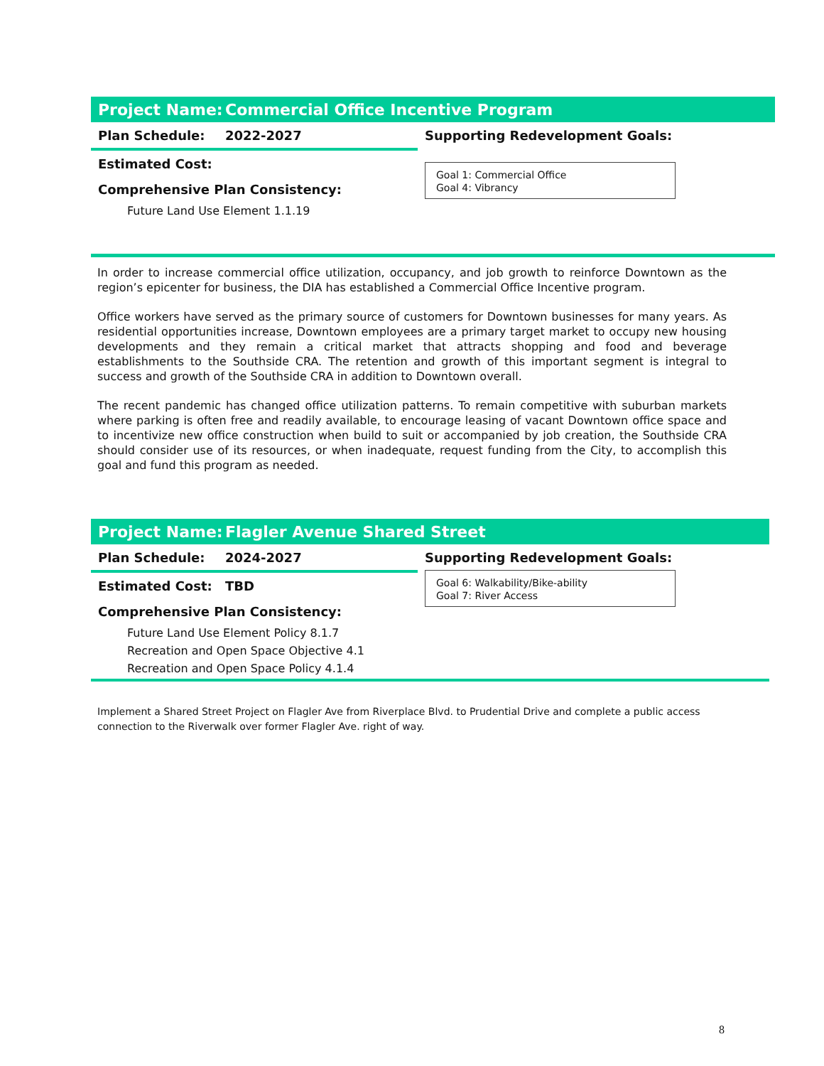Project Name: Commercial Office Incentive Program
Plan Schedule: 2022-2027
Estimated Cost:
Comprehensive Plan Consistency:
Future Land Use Element 1.1.19
Supporting Redevelopment Goals:
Goal 1: Commercial Office
Goal 4: Vibrancy
In order to increase commercial office utilization, occupancy, and job growth to reinforce Downtown as the region’s epicenter for business, the DIA has established a Commercial Office Incentive program.
Office workers have served as the primary source of customers for Downtown businesses for many years. As residential opportunities increase, Downtown employees are a primary target market to occupy new housing developments and they remain a critical market that attracts shopping and food and beverage establishments to the Southside CRA. The retention and growth of this important segment is integral to success and growth of the Southside CRA in addition to Downtown overall.
The recent pandemic has changed office utilization patterns. To remain competitive with suburban markets where parking is often free and readily available, to encourage leasing of vacant Downtown office space and to incentivize new office construction when build to suit or accompanied by job creation, the Southside CRA should consider use of its resources, or when inadequate, request funding from the City, to accomplish this goal and fund this program as needed.
Project Name: Flagler Avenue Shared Street
Plan Schedule: 2024-2027
Estimated Cost: TBD
Comprehensive Plan Consistency:
Future Land Use Element Policy 8.1.7
Recreation and Open Space Objective 4.1
Recreation and Open Space Policy 4.1.4
Supporting Redevelopment Goals:
Goal 6: Walkability/Bike-ability
Goal 7: River Access
Implement a Shared Street Project on Flagler Ave from Riverplace Blvd. to Prudential Drive and complete a public access connection to the Riverwalk over former Flagler Ave. right of way.
8